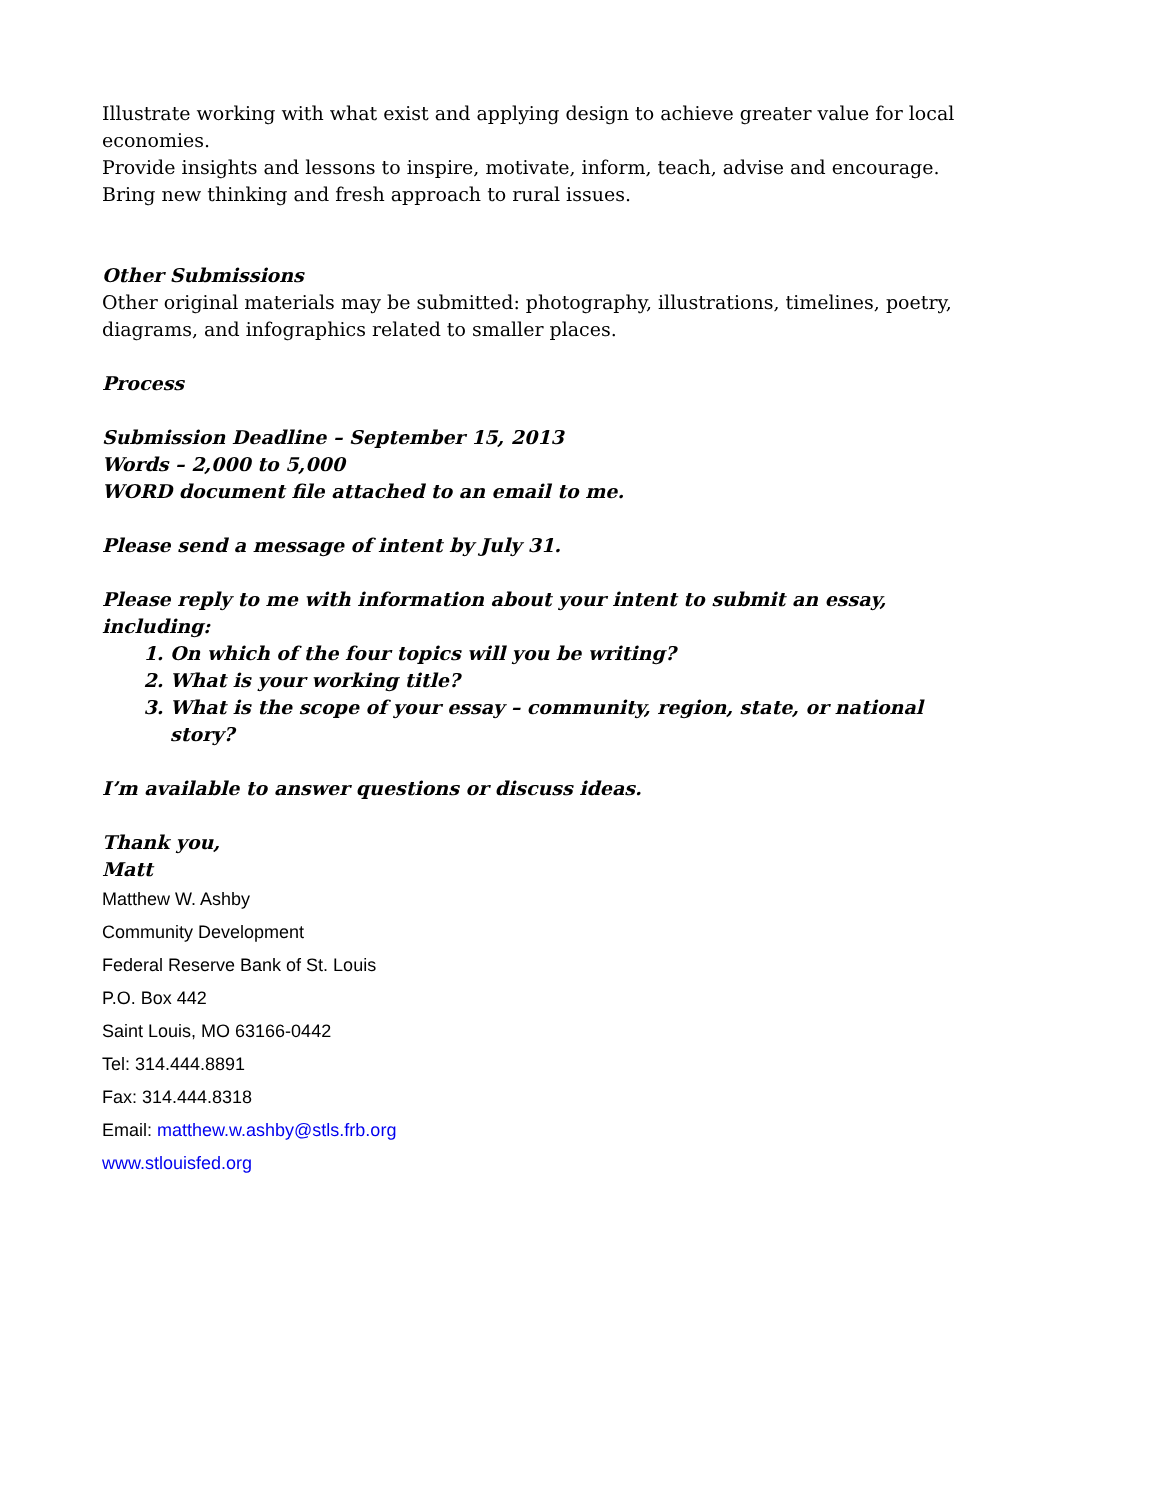Illustrate working with what exist and applying design to achieve greater value for local economies.
Provide insights and lessons to inspire, motivate, inform, teach, advise and encourage.
Bring new thinking and fresh approach to rural issues.
Other Submissions
Other original materials may be submitted: photography, illustrations, timelines, poetry, diagrams, and infographics related to smaller places.
Process
Submission Deadline – September 15, 2013
Words – 2,000 to 5,000
WORD document file attached to an email to me.
Please send a message of intent by July 31.
Please reply to me with information about your intent to submit an essay, including:
1. On which of the four topics will you be writing?
2. What is your working title?
3. What is the scope of your essay – community, region, state, or national story?
I’m available to answer questions or discuss ideas.
Thank you,
Matt
Matthew W. Ashby
Community Development
Federal Reserve Bank of St. Louis
P.O. Box 442
Saint Louis, MO 63166-0442
Tel: 314.444.8891
Fax: 314.444.8318
Email: matthew.w.ashby@stls.frb.org
www.stlouisfed.org